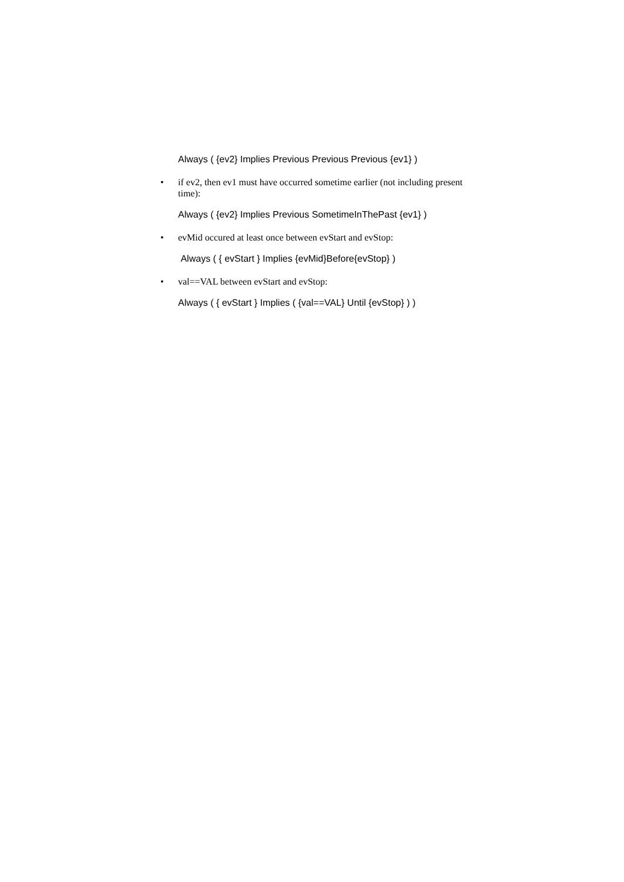Always ( {ev2} Implies Previous Previous Previous {ev1} )
• if ev2, then ev1 must have occurred sometime earlier (not including present time):
Always ( {ev2} Implies Previous SometimeInThePast {ev1} )
• evMid occured at least once between evStart and evStop:
Always ( { evStart } Implies {evMid}Before{evStop} )
• val==VAL between evStart and evStop:
Always ( { evStart } Implies ( {val==VAL} Until {evStop} ) )